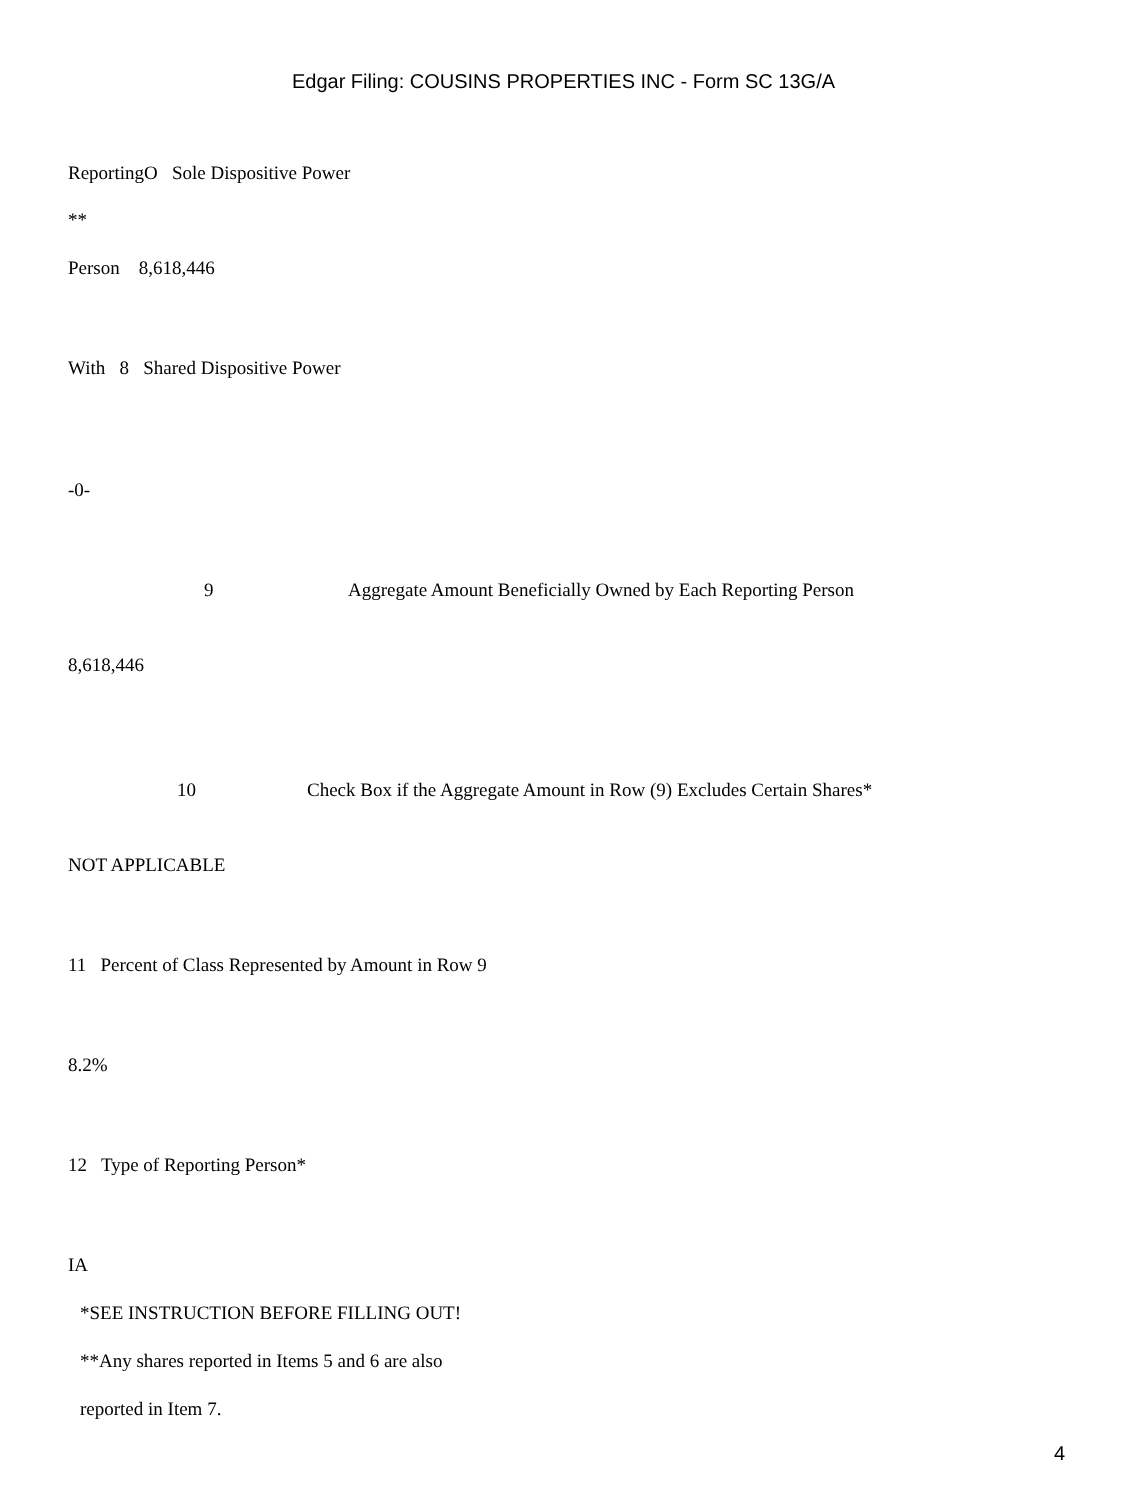Edgar Filing: COUSINS PROPERTIES INC - Form SC 13G/A
ReportingO Sole Dispositive Power
**
Person 8,618,446
With 8 Shared Dispositive Power
-0-
9 Aggregate Amount Beneficially Owned by Each Reporting Person
8,618,446
10 Check Box if the Aggregate Amount in Row (9) Excludes Certain Shares*
NOT APPLICABLE
11 Percent of Class Represented by Amount in Row 9
8.2%
12 Type of Reporting Person*
IA
*SEE INSTRUCTION BEFORE FILLING OUT!
**Any shares reported in Items 5 and 6 are also
reported in Item 7.
4